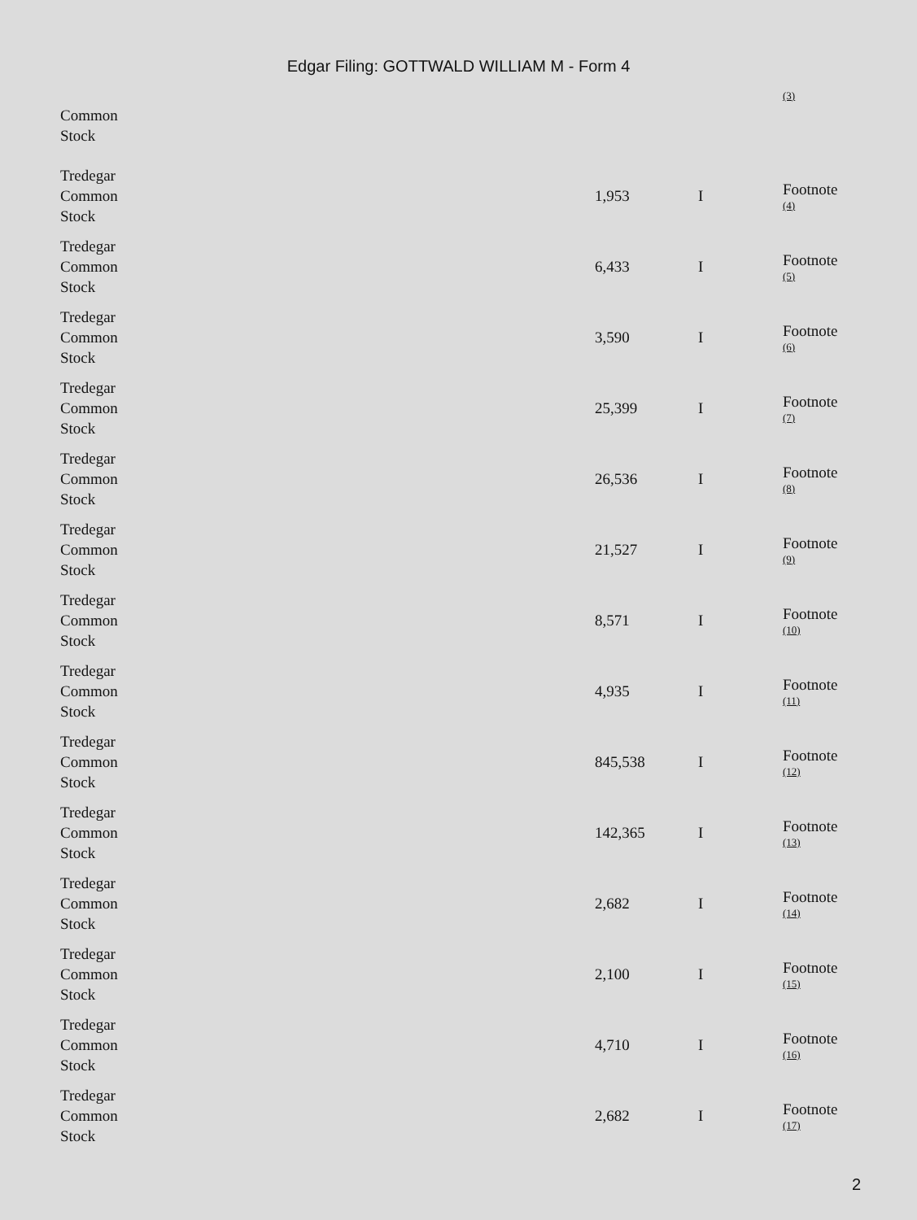Edgar Filing: GOTTWALD WILLIAM M - Form 4
| Common Stock | | | <sup>(3)</sup> |
| Tredegar Common Stock | 1,953 | I | Footnote<sup>(4)</sup> |
| Tredegar Common Stock | 6,433 | I | Footnote<sup>(5)</sup> |
| Tredegar Common Stock | 3,590 | I | Footnote<sup>(6)</sup> |
| Tredegar Common Stock | 25,399 | I | Footnote<sup>(7)</sup> |
| Tredegar Common Stock | 26,536 | I | Footnote<sup>(8)</sup> |
| Tredegar Common Stock | 21,527 | I | Footnote<sup>(9)</sup> |
| Tredegar Common Stock | 8,571 | I | Footnote<sup>(10)</sup> |
| Tredegar Common Stock | 4,935 | I | Footnote<sup>(11)</sup> |
| Tredegar Common Stock | 845,538 | I | Footnote<sup>(12)</sup> |
| Tredegar Common Stock | 142,365 | I | Footnote<sup>(13)</sup> |
| Tredegar Common Stock | 2,682 | I | Footnote<sup>(14)</sup> |
| Tredegar Common Stock | 2,100 | I | Footnote<sup>(15)</sup> |
| Tredegar Common Stock | 4,710 | I | Footnote<sup>(16)</sup> |
| Tredegar Common Stock | 2,682 | I | Footnote<sup>(17)</sup> |
2